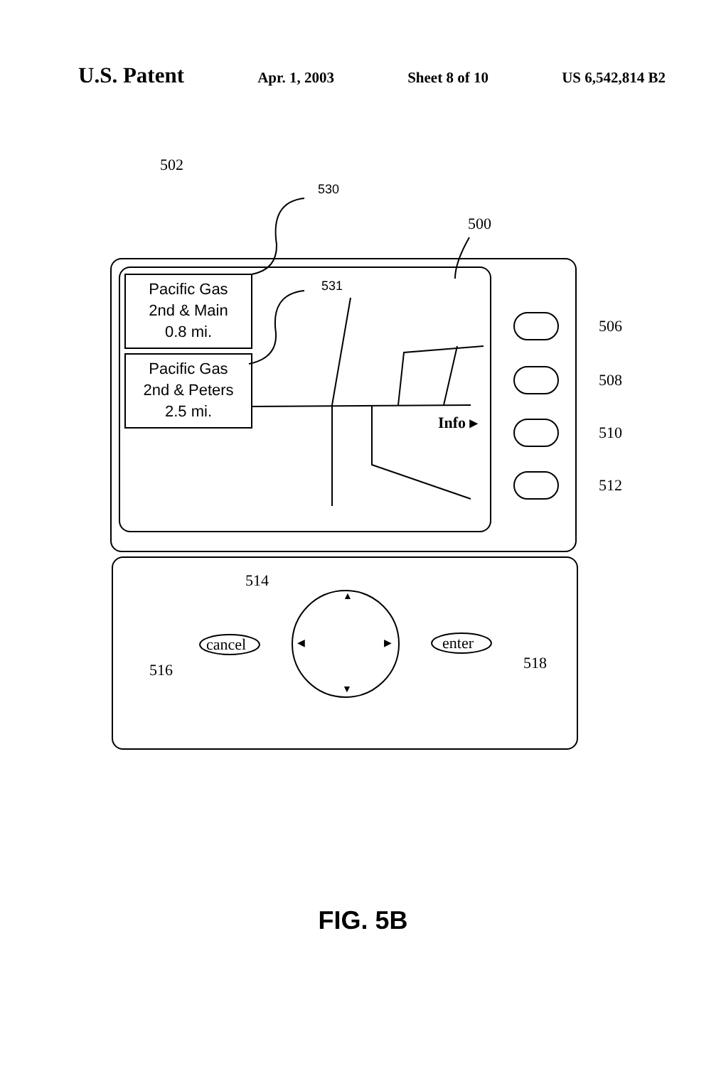U.S. Patent Apr. 1, 2003 Sheet 8 of 10 US 6,542,814 B2
502
530
500
531
Pacific Gas
2nd & Main
0.8 mi.
Pacific Gas
2nd & Peters
2.5 mi.
Info ▸
506
508
510
512
514
▲
◀ ▶
▼
cancel enter
516 518
FIG. 5B